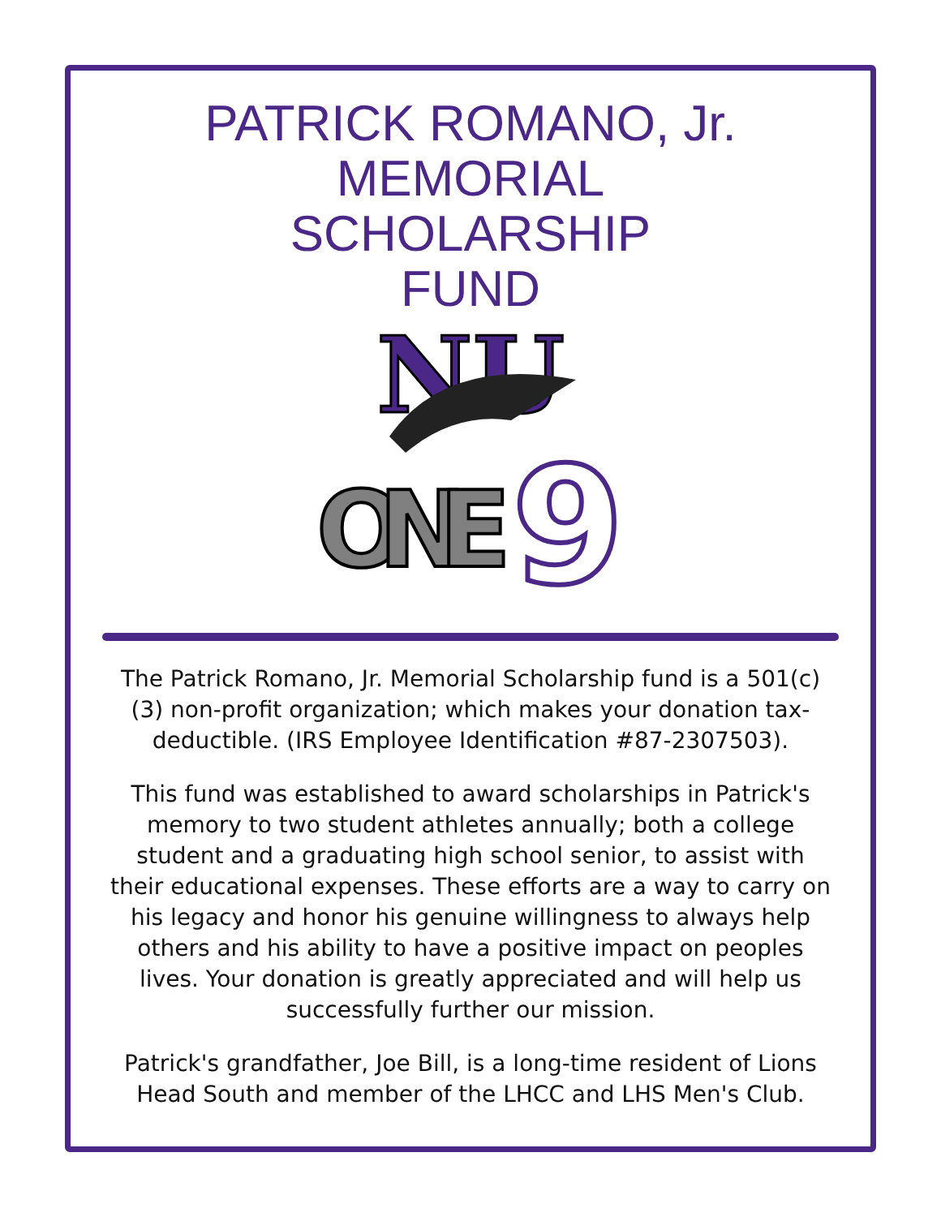PATRICK ROMANO, Jr.
MEMORIAL
SCHOLARSHIP
FUND
NU
ONE
9
The Patrick Romano, Jr. Memorial Scholarship fund is a 501(c)(3) non-profit organization; which makes your donation tax-deductible. (IRS Employee Identification #87-2307503).
This fund was established to award scholarships in Patrick's memory to two student athletes annually; both a college student and a graduating high school senior, to assist with their educational expenses. These efforts are a way to carry on his legacy and honor his genuine willingness to always help others and his ability to have a positive impact on peoples lives. Your donation is greatly appreciated and will help us successfully further our mission.
Patrick's grandfather, Joe Bill, is a long-time resident of Lions Head South and member of the LHCC and LHS Men's Club.